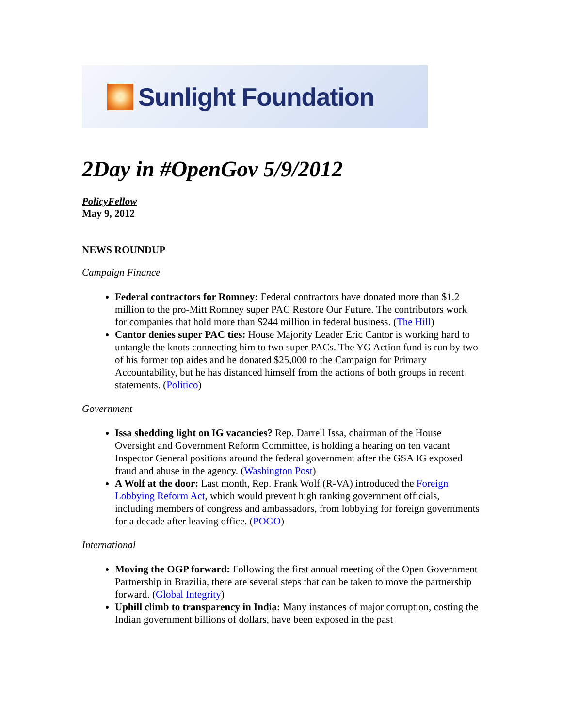Sunlight Foundation
2Day in #OpenGov 5/9/2012
PolicyFellow
May 9, 2012
NEWS ROUNDUP
Campaign Finance
Federal contractors for Romney: Federal contractors have donated more than $1.2 million to the pro-Mitt Romney super PAC Restore Our Future. The contributors work for companies that hold more than $244 million in federal business. (The Hill)
Cantor denies super PAC ties: House Majority Leader Eric Cantor is working hard to untangle the knots connecting him to two super PACs. The YG Action fund is run by two of his former top aides and he donated $25,000 to the Campaign for Primary Accountability, but he has distanced himself from the actions of both groups in recent statements. (Politico)
Government
Issa shedding light on IG vacancies? Rep. Darrell Issa, chairman of the House Oversight and Government Reform Committee, is holding a hearing on ten vacant Inspector General positions around the federal government after the GSA IG exposed fraud and abuse in the agency. (Washington Post)
A Wolf at the door: Last month, Rep. Frank Wolf (R-VA) introduced the Foreign Lobbying Reform Act, which would prevent high ranking government officials, including members of congress and ambassadors, from lobbying for foreign governments for a decade after leaving office. (POGO)
International
Moving the OGP forward: Following the first annual meeting of the Open Government Partnership in Brazilia, there are several steps that can be taken to move the partnership forward. (Global Integrity)
Uphill climb to transparency in India: Many instances of major corruption, costing the Indian government billions of dollars, have been exposed in the past